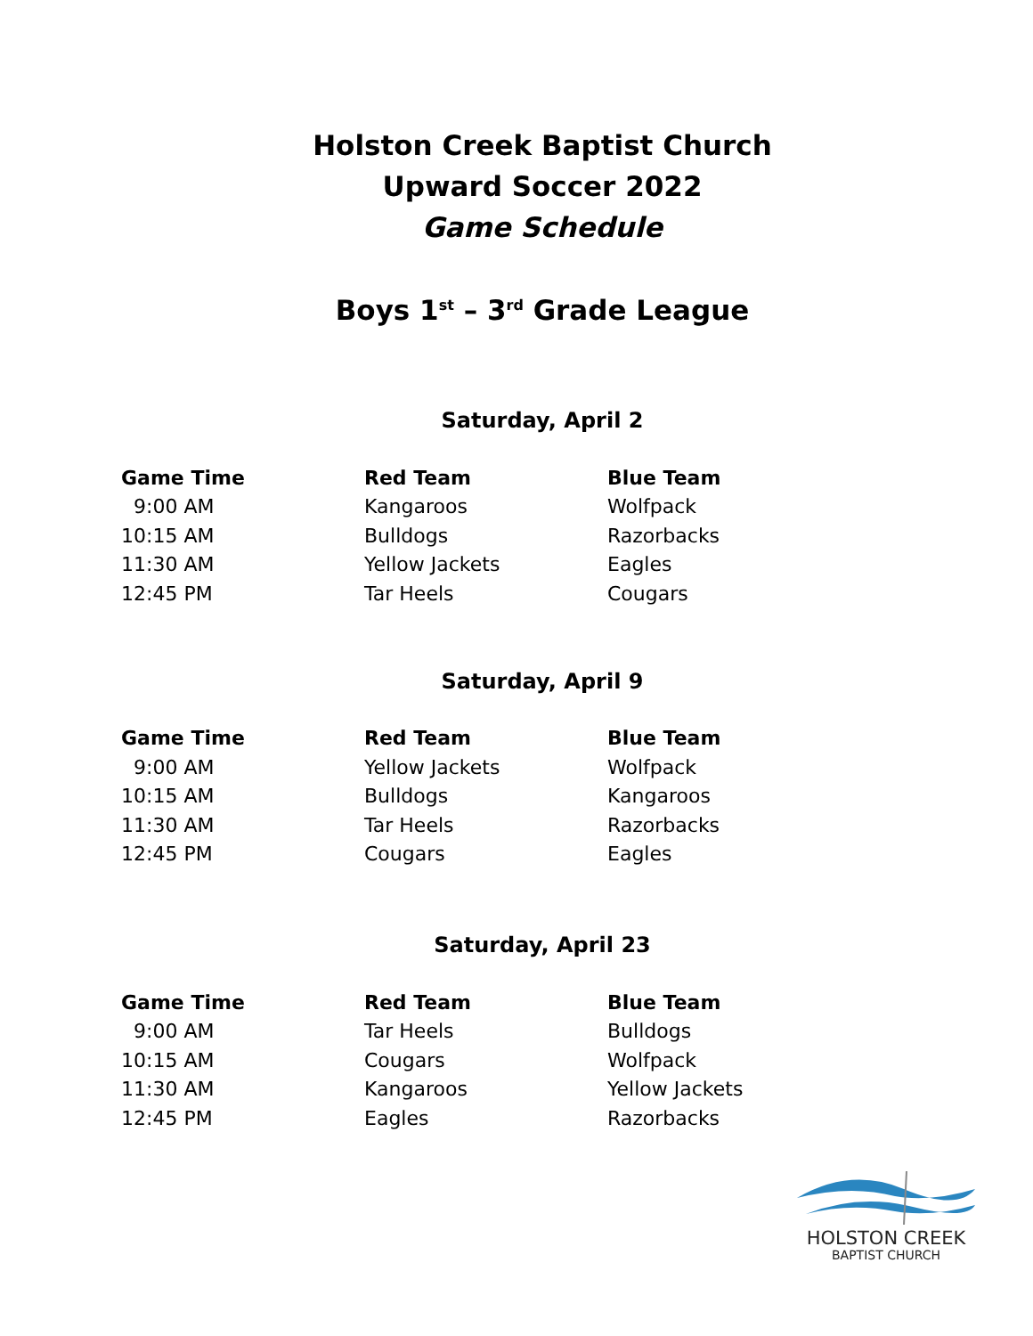Holston Creek Baptist Church
Upward Soccer 2022
Game Schedule
Boys 1<sup>st</sup> – 3<sup>rd</sup> Grade League
Saturday, April 2
| Game Time | Red Team | Blue Team |
| --- | --- | --- |
| 9:00 AM | Kangaroos | Wolfpack |
| 10:15 AM | Bulldogs | Razorbacks |
| 11:30 AM | Yellow Jackets | Eagles |
| 12:45 PM | Tar Heels | Cougars |
Saturday, April 9
| Game Time | Red Team | Blue Team |
| --- | --- | --- |
| 9:00 AM | Yellow Jackets | Wolfpack |
| 10:15 AM | Bulldogs | Kangaroos |
| 11:30 AM | Tar Heels | Razorbacks |
| 12:45 PM | Cougars | Eagles |
Saturday, April 23
| Game Time | Red Team | Blue Team |
| --- | --- | --- |
| 9:00 AM | Tar Heels | Bulldogs |
| 10:15 AM | Cougars | Wolfpack |
| 11:30 AM | Kangaroos | Yellow Jackets |
| 12:45 PM | Eagles | Razorbacks |
HOLSTON CREEK
BAPTIST CHURCH